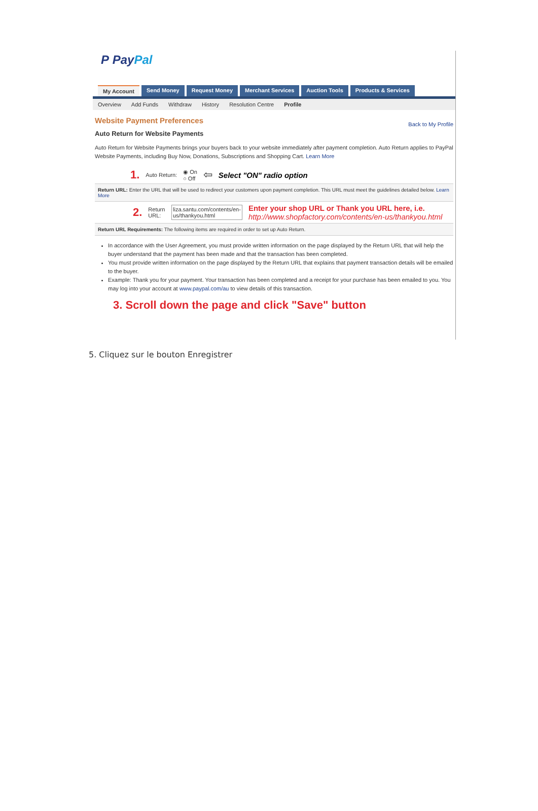P Pay Pal
My Account Send Money Request Money Merchant Services Auction Tools Products & Services
Overview Add Funds Withdraw History Resolution Centre Profile
Back to My Profile
Website Payment Preferences
Auto Return for Website Payments
Auto Return for Website Payments brings your buyers back to your website immediately after payment completion. Auto Return applies to PayPal Website Payments, including Buy Now, Donations, Subscriptions and Shopping Cart. Learn More
1. Auto Return: ◉ On
○ Off ⇦ Select "ON" radio option
Return URL: Enter the URL that will be used to redirect your customers upon payment completion. This URL must meet the guidelines detailed below. Learn More
2. Return URL: liza.santu.com/contents/en-us/thankyou.html Enter your shop URL or Thank you URL here, i.e. http://www.shopfactory.com/contents/en-us/thankyou.html
Return URL Requirements: The following items are required in order to set up Auto Return.
In accordance with the User Agreement, you must provide written information on the page displayed by the Return URL that will help the buyer understand that the payment has been made and that the transaction has been completed.
You must provide written information on the page displayed by the Return URL that explains that payment transaction details will be emailed to the buyer.
Example: Thank you for your payment. Your transaction has been completed and a receipt for your purchase has been emailed to you. You may log into your account at www.paypal.com/au to view details of this transaction.
3. Scroll down the page and click "Save" button
5. Cliquez sur le bouton Enregistrer